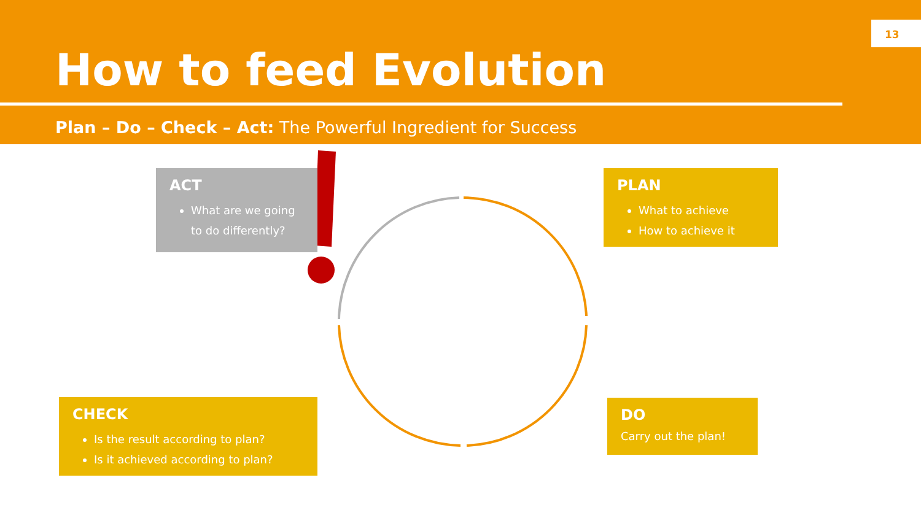13
How to feed Evolution
Plan – Do – Check – Act: The Powerful Ingredient for Success
ACT
What are we going to do differently?
PLAN
What to achieve
How to achieve it
CHECK
Is the result according to plan?
Is it achieved according to plan?
DO
Carry out the plan!